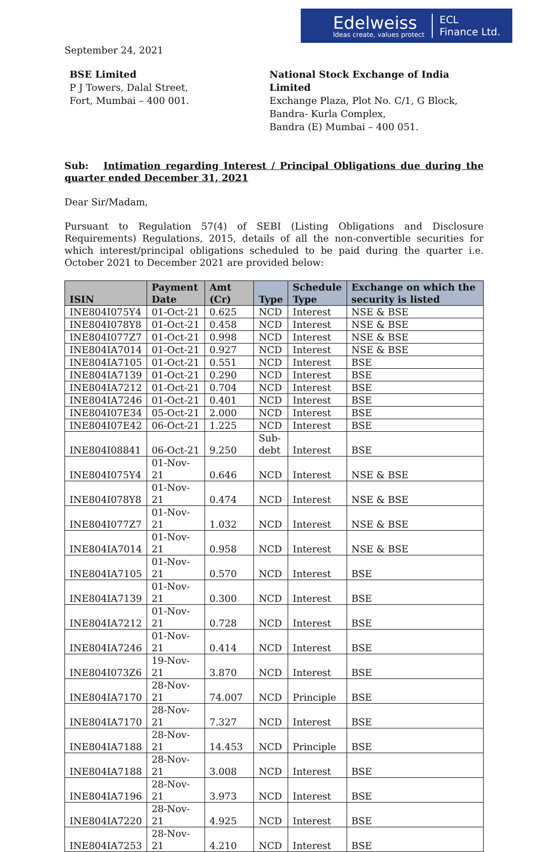Edelweiss
Ideas create, values protect
ECL
Finance Ltd.
September 24, 2021
BSE Limited
P J Towers, Dalal Street,
Fort, Mumbai – 400 001.
National Stock Exchange of India Limited
Exchange Plaza, Plot No. C/1, G Block,
Bandra- Kurla Complex,
Bandra (E) Mumbai – 400 051.
Sub: Intimation regarding Interest / Principal Obligations due during the quarter ended December 31, 2021
Dear Sir/Madam,
Pursuant to Regulation 57(4) of SEBI (Listing Obligations and Disclosure Requirements) Regulations, 2015, details of all the non-convertible securities for which interest/principal obligations scheduled to be paid during the quarter i.e. October 2021 to December 2021 are provided below:
| ISIN | Payment Date | Amt (Cr) | Type | Schedule Type | Exchange on which the security is listed |
| --- | --- | --- | --- | --- | --- |
| INE804I075Y4 | 01-Oct-21 | 0.625 | NCD | Interest | NSE & BSE |
| INE804I078Y8 | 01-Oct-21 | 0.458 | NCD | Interest | NSE & BSE |
| INE804I077Z7 | 01-Oct-21 | 0.998 | NCD | Interest | NSE & BSE |
| INE804IA7014 | 01-Oct-21 | 0.927 | NCD | Interest | NSE & BSE |
| INE804IA7105 | 01-Oct-21 | 0.551 | NCD | Interest | BSE |
| INE804IA7139 | 01-Oct-21 | 0.290 | NCD | Interest | BSE |
| INE804IA7212 | 01-Oct-21 | 0.704 | NCD | Interest | BSE |
| INE804IA7246 | 01-Oct-21 | 0.401 | NCD | Interest | BSE |
| INE804I07E34 | 05-Oct-21 | 2.000 | NCD | Interest | BSE |
| INE804I07E42 | 06-Oct-21 | 1.225 | NCD | Interest | BSE |
| INE804I08841 | 06-Oct-21 | 9.250 | Sub- debt | Interest | BSE |
| INE804I075Y4 | 01-Nov-21 | 0.646 | NCD | Interest | NSE & BSE |
| INE804I078Y8 | 01-Nov-21 | 0.474 | NCD | Interest | NSE & BSE |
| INE804I077Z7 | 01-Nov-21 | 1.032 | NCD | Interest | NSE & BSE |
| INE804IA7014 | 01-Nov-21 | 0.958 | NCD | Interest | NSE & BSE |
| INE804IA7105 | 01-Nov-21 | 0.570 | NCD | Interest | BSE |
| INE804IA7139 | 01-Nov-21 | 0.300 | NCD | Interest | BSE |
| INE804IA7212 | 01-Nov-21 | 0.728 | NCD | Interest | BSE |
| INE804IA7246 | 01-Nov-21 | 0.414 | NCD | Interest | BSE |
| INE804I073Z6 | 19-Nov-21 | 3.870 | NCD | Interest | BSE |
| INE804IA7170 | 28-Nov-21 | 74.007 | NCD | Principle | BSE |
| INE804IA7170 | 28-Nov-21 | 7.327 | NCD | Interest | BSE |
| INE804IA7188 | 28-Nov-21 | 14.453 | NCD | Principle | BSE |
| INE804IA7188 | 28-Nov-21 | 3.008 | NCD | Interest | BSE |
| INE804IA7196 | 28-Nov-21 | 3.973 | NCD | Interest | BSE |
| INE804IA7220 | 28-Nov-21 | 4.925 | NCD | Interest | BSE |
| INE804IA7253 | 28-Nov-21 | 4.210 | NCD | Interest | BSE |